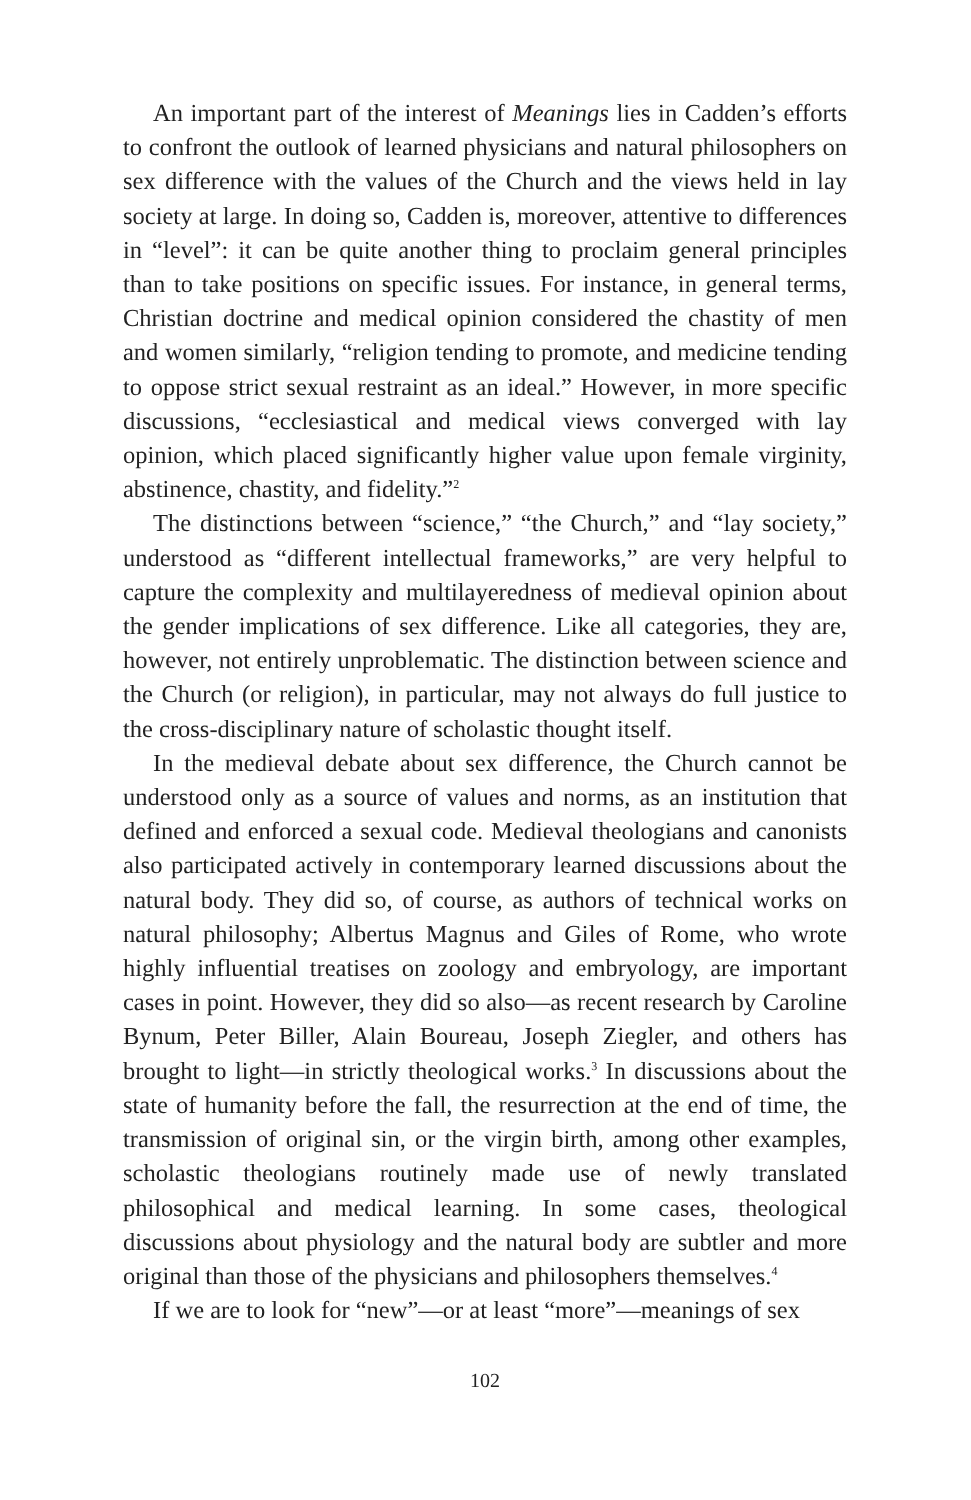An important part of the interest of Meanings lies in Cadden’s efforts to confront the outlook of learned physicians and natural philosophers on sex difference with the values of the Church and the views held in lay society at large. In doing so, Cadden is, moreover, attentive to differences in “level”: it can be quite another thing to proclaim general principles than to take positions on specific issues. For instance, in general terms, Christian doctrine and medical opinion considered the chastity of men and women similarly, “religion tending to promote, and medicine tending to oppose strict sexual restraint as an ideal.” However, in more specific discussions, “ecclesiastical and medical views converged with lay opinion, which placed significantly higher value upon female virginity, abstinence, chastity, and fidelity.”<sup>2</sup>
The distinctions between “science,” “the Church,” and “lay society,” understood as “different intellectual frameworks,” are very helpful to capture the complexity and multilayeredness of medieval opinion about the gender implications of sex difference. Like all categories, they are, however, not entirely unproblematic. The distinction between science and the Church (or religion), in particular, may not always do full justice to the cross-disciplinary nature of scholastic thought itself.
In the medieval debate about sex difference, the Church cannot be understood only as a source of values and norms, as an institution that defined and enforced a sexual code. Medieval theologians and canonists also participated actively in contemporary learned discussions about the natural body. They did so, of course, as authors of technical works on natural philosophy; Albertus Magnus and Giles of Rome, who wrote highly influential treatises on zoology and embryology, are important cases in point. However, they did so also—as recent research by Caroline Bynum, Peter Biller, Alain Boureau, Joseph Ziegler, and others has brought to light—in strictly theological works.<sup>3</sup> In discussions about the state of humanity before the fall, the resurrection at the end of time, the transmission of original sin, or the virgin birth, among other examples, scholastic theologians routinely made use of newly translated philosophical and medical learning. In some cases, theological discussions about physiology and the natural body are subtler and more original than those of the physicians and philosophers themselves.<sup>4</sup>
If we are to look for “new”—or at least “more”—meanings of sex
102